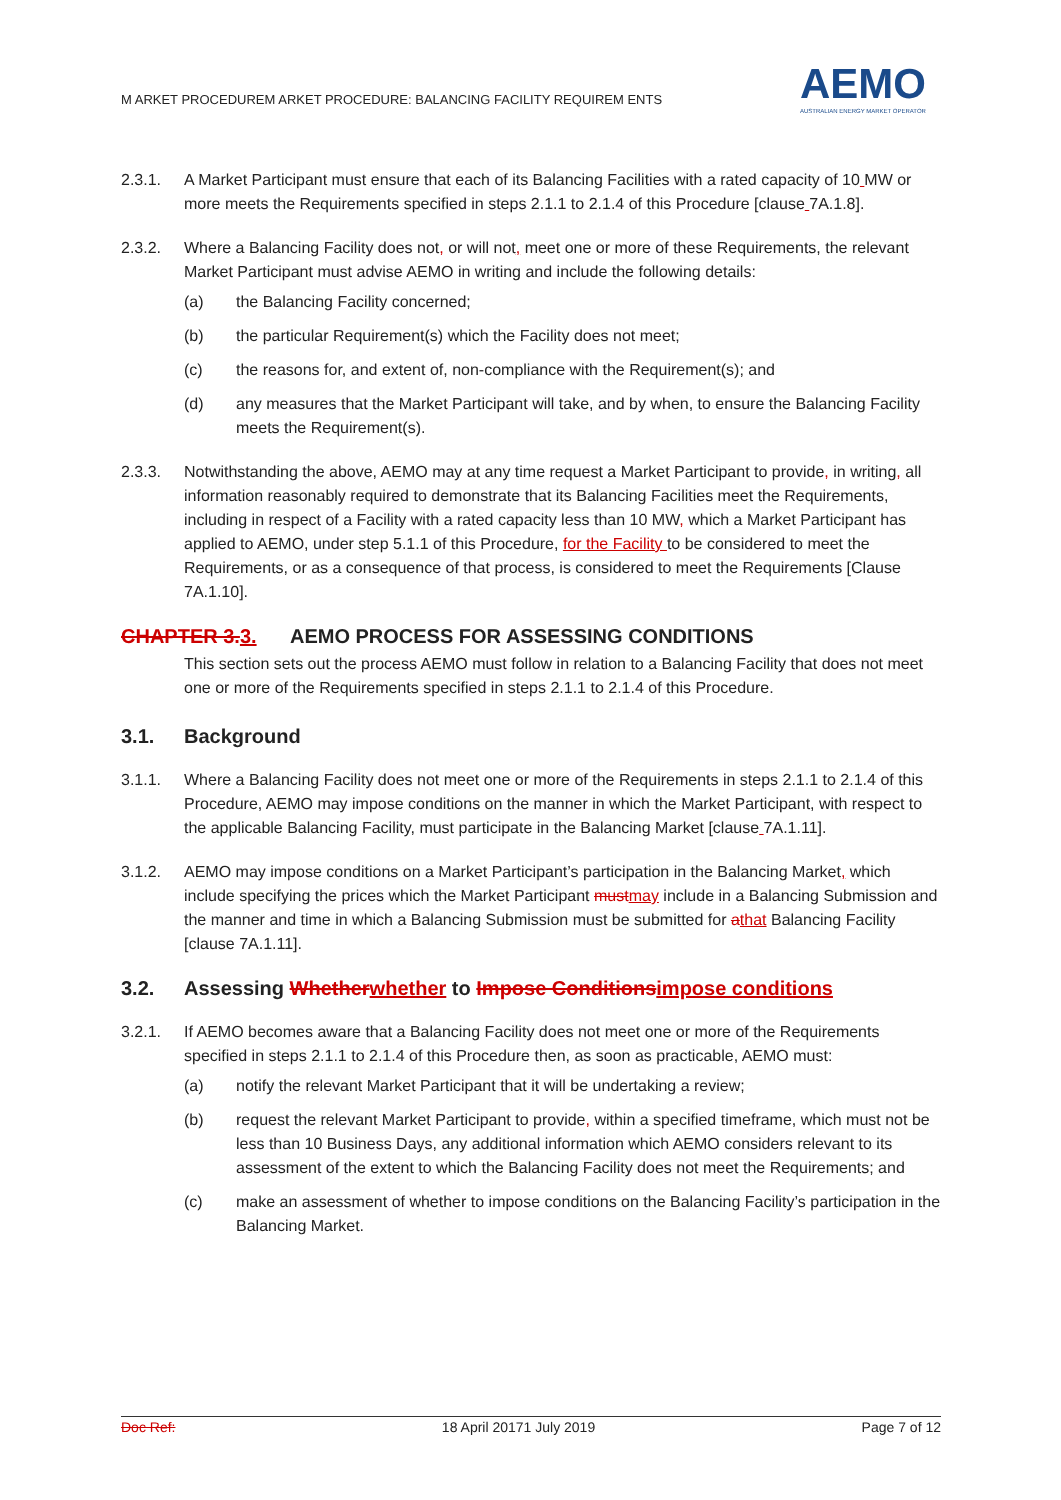M ARKET PROCEDUREM ARKET PROCEDURE: BALANCING FACILITY REQUIREM ENTS
AEMO
AUSTRALIAN ENERGY MARKET OPERATOR
2.3.1. A Market Participant must ensure that each of its Balancing Facilities with a rated capacity of 10 MW or more meets the Requirements specified in steps 2.1.1 to 2.1.4 of this Procedure [clause 7A.1.8].
2.3.2. Where a Balancing Facility does not, or will not, meet one or more of these Requirements, the relevant Market Participant must advise AEMO in writing and include the following details:
(a) the Balancing Facility concerned;
(b) the particular Requirement(s) which the Facility does not meet;
(c) the reasons for, and extent of, non-compliance with the Requirement(s); and
(d) any measures that the Market Participant will take, and by when, to ensure the Balancing Facility meets the Requirement(s).
2.3.3. Notwithstanding the above, AEMO may at any time request a Market Participant to provide, in writing, all information reasonably required to demonstrate that its Balancing Facilities meet the Requirements, including in respect of a Facility with a rated capacity less than 10 MW, which a Market Participant has applied to AEMO, under step 5.1.1 of this Procedure, for the Facility to be considered to meet the Requirements, or as a consequence of that process, is considered to meet the Requirements [Clause 7A.1.10].
CHAPTER 3. 3. AEMO PROCESS FOR ASSESSING CONDITIONS
This section sets out the process AEMO must follow in relation to a Balancing Facility that does not meet one or more of the Requirements specified in steps 2.1.1 to 2.1.4 of this Procedure.
3.1. Background
3.1.1. Where a Balancing Facility does not meet one or more of the Requirements in steps 2.1.1 to 2.1.4 of this Procedure, AEMO may impose conditions on the manner in which the Market Participant, with respect to the applicable Balancing Facility, must participate in the Balancing Market [clause 7A.1.11].
3.1.2. AEMO may impose conditions on a Market Participant’s participation in the Balancing Market, which include specifying the prices which the Market Participant must may include in a Balancing Submission and the manner and time in which a Balancing Submission must be submitted for athat Balancing Facility [clause 7A.1.11].
3.2. Assessing Whether whether to Impose Conditions impose conditions
3.2.1. If AEMO becomes aware that a Balancing Facility does not meet one or more of the Requirements specified in steps 2.1.1 to 2.1.4 of this Procedure then, as soon as practicable, AEMO must:
(a) notify the relevant Market Participant that it will be undertaking a review;
(b) request the relevant Market Participant to provide, within a specified timeframe, which must not be less than 10 Business Days, any additional information which AEMO considers relevant to its assessment of the extent to which the Balancing Facility does not meet the Requirements; and
(c) make an assessment of whether to impose conditions on the Balancing Facility’s participation in the Balancing Market.
Doc Ref: 18 April 20171 July 2019 Page 7 of 12